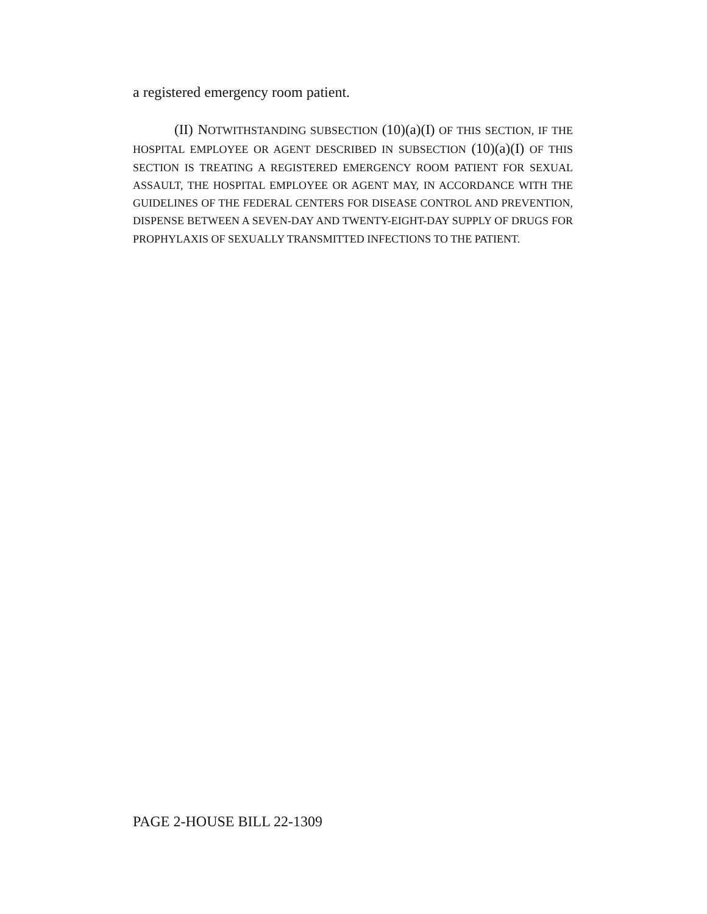a registered emergency room patient.
(II) NOTWITHSTANDING SUBSECTION (10)(a)(I) OF THIS SECTION, IF THE HOSPITAL EMPLOYEE OR AGENT DESCRIBED IN SUBSECTION (10)(a)(I) OF THIS SECTION IS TREATING A REGISTERED EMERGENCY ROOM PATIENT FOR SEXUAL ASSAULT, THE HOSPITAL EMPLOYEE OR AGENT MAY, IN ACCORDANCE WITH THE GUIDELINES OF THE FEDERAL CENTERS FOR DISEASE CONTROL AND PREVENTION, DISPENSE BETWEEN A SEVEN-DAY AND TWENTY-EIGHT-DAY SUPPLY OF DRUGS FOR PROPHYLAXIS OF SEXUALLY TRANSMITTED INFECTIONS TO THE PATIENT.
PAGE 2-HOUSE BILL 22-1309